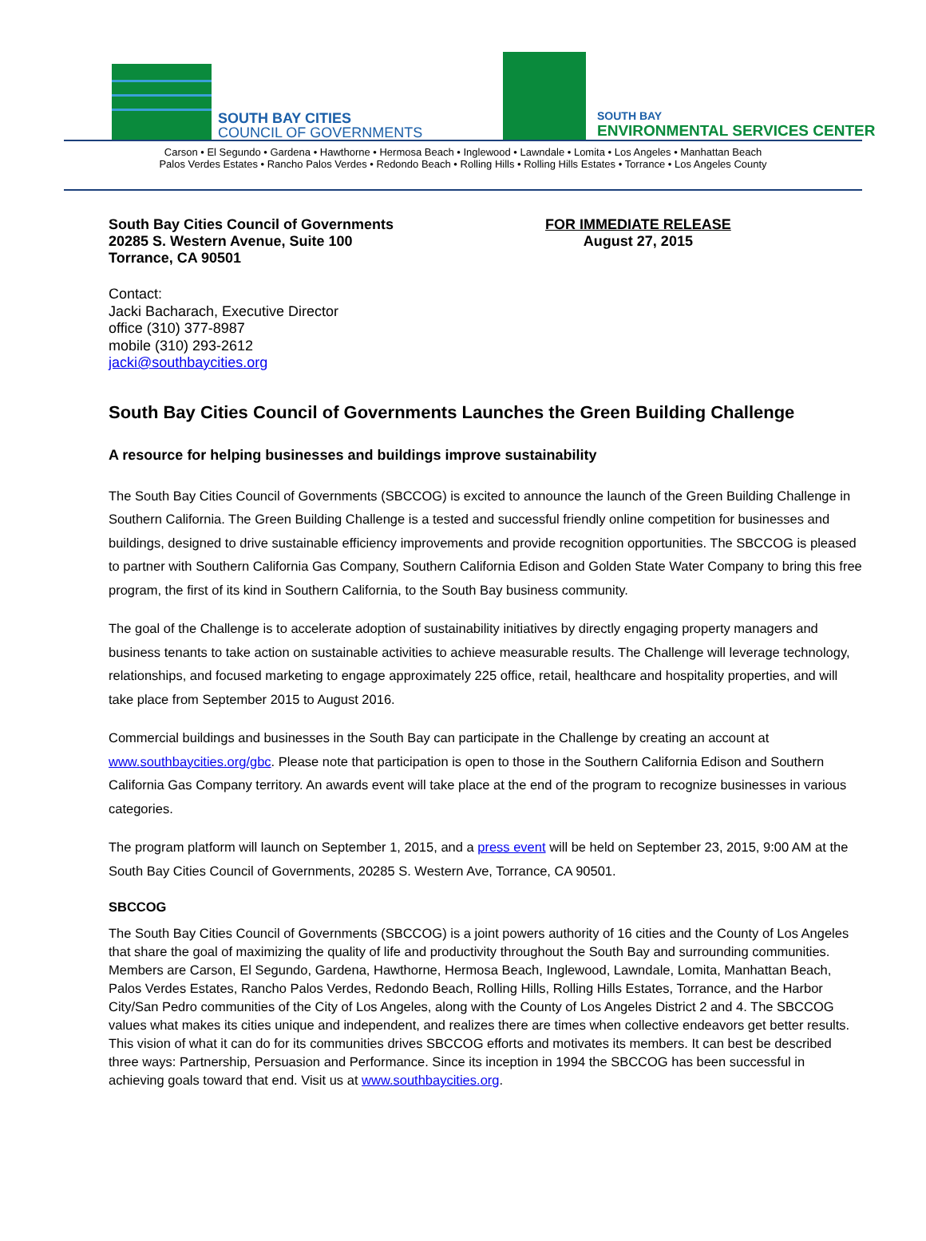SOUTH BAY CITIES
COUNCIL OF GOVERNMENTS
SOUTH BAY
ENVIRONMENTAL SERVICES CENTER
Carson • El Segundo • Gardena • Hawthorne • Hermosa Beach • Inglewood • Lawndale • Lomita • Los Angeles • Manhattan Beach
Palos Verdes Estates • Rancho Palos Verdes • Redondo Beach • Rolling Hills • Rolling Hills Estates • Torrance • Los Angeles County
South Bay Cities Council of Governments
20285 S. Western Avenue, Suite 100
Torrance, CA 90501
FOR IMMEDIATE RELEASE
August 27, 2015
Contact:
Jacki Bacharach, Executive Director
office (310) 377-8987
mobile (310) 293-2612
jacki@southbaycities.org
South Bay Cities Council of Governments Launches the Green Building Challenge
A resource for helping businesses and buildings improve sustainability
The South Bay Cities Council of Governments (SBCCOG) is excited to announce the launch of the Green Building Challenge in Southern California. The Green Building Challenge is a tested and successful friendly online competition for businesses and buildings, designed to drive sustainable efficiency improvements and provide recognition opportunities. The SBCCOG is pleased to partner with Southern California Gas Company, Southern California Edison and Golden State Water Company to bring this free program, the first of its kind in Southern California, to the South Bay business community.
The goal of the Challenge is to accelerate adoption of sustainability initiatives by directly engaging property managers and business tenants to take action on sustainable activities to achieve measurable results. The Challenge will leverage technology, relationships, and focused marketing to engage approximately 225 office, retail, healthcare and hospitality properties, and will take place from September 2015 to August 2016.
Commercial buildings and businesses in the South Bay can participate in the Challenge by creating an account at www.southbaycities.org/gbc. Please note that participation is open to those in the Southern California Edison and Southern California Gas Company territory. An awards event will take place at the end of the program to recognize businesses in various categories.
The program platform will launch on September 1, 2015, and a press event will be held on September 23, 2015, 9:00 AM at the South Bay Cities Council of Governments, 20285 S. Western Ave, Torrance, CA 90501.
SBCCOG
The South Bay Cities Council of Governments (SBCCOG) is a joint powers authority of 16 cities and the County of Los Angeles that share the goal of maximizing the quality of life and productivity throughout the South Bay and surrounding communities. Members are Carson, El Segundo, Gardena, Hawthorne, Hermosa Beach, Inglewood, Lawndale, Lomita, Manhattan Beach, Palos Verdes Estates, Rancho Palos Verdes, Redondo Beach, Rolling Hills, Rolling Hills Estates, Torrance, and the Harbor City/San Pedro communities of the City of Los Angeles, along with the County of Los Angeles District 2 and 4. The SBCCOG values what makes its cities unique and independent, and realizes there are times when collective endeavors get better results. This vision of what it can do for its communities drives SBCCOG efforts and motivates its members. It can best be described three ways: Partnership, Persuasion and Performance. Since its inception in 1994 the SBCCOG has been successful in achieving goals toward that end. Visit us at www.southbaycities.org.